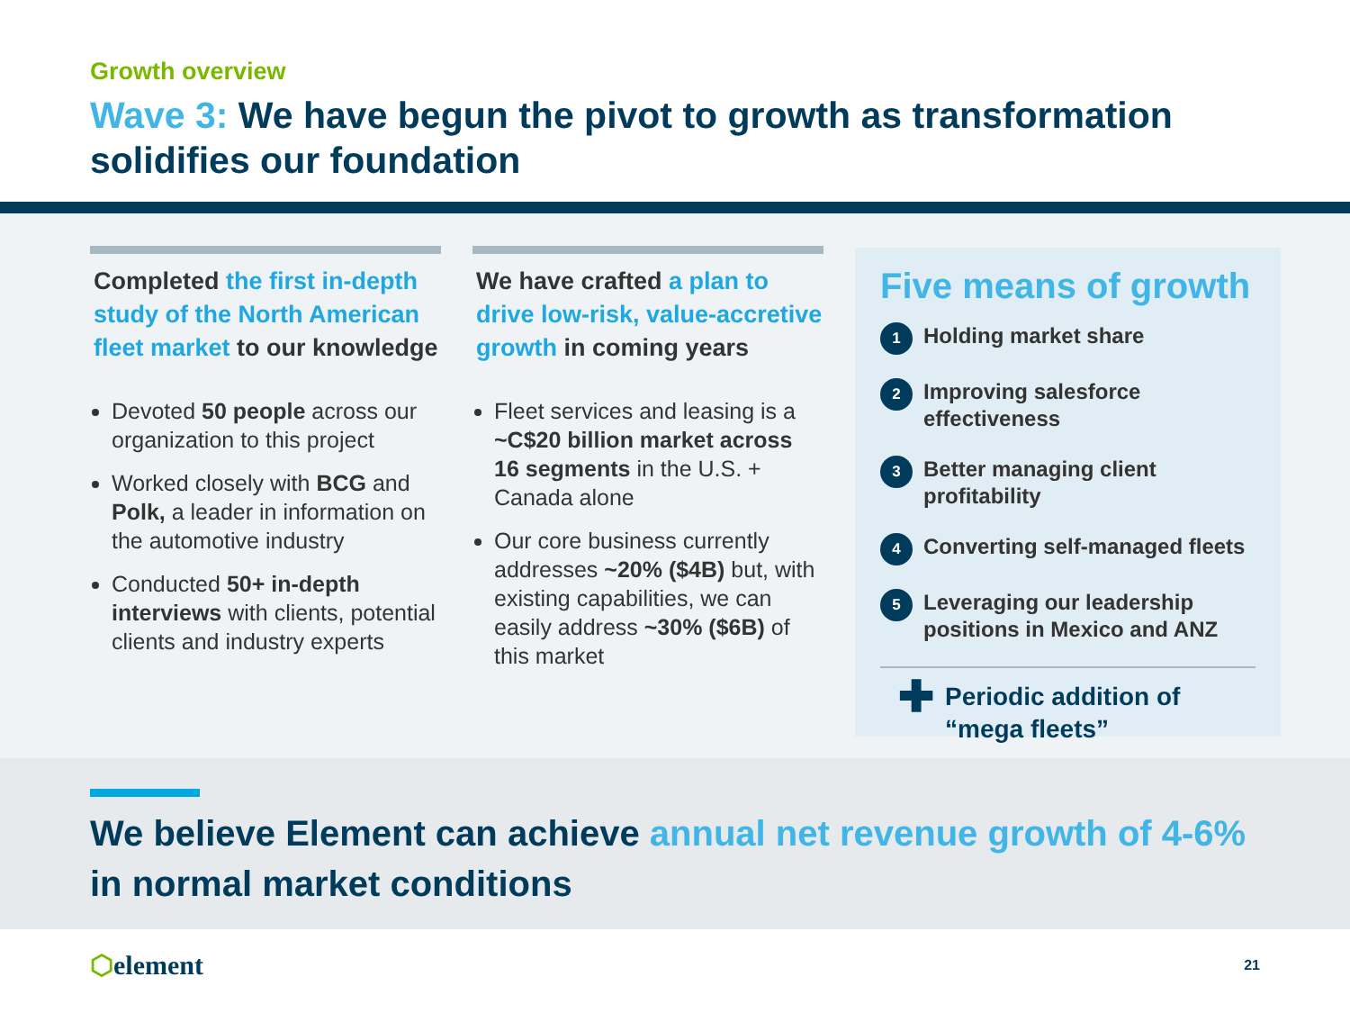Growth overview
Wave 3: We have begun the pivot to growth as transformation solidifies our foundation
Completed the first in-depth study of the North American fleet market to our knowledge
Devoted 50 people across our organization to this project
Worked closely with BCG and Polk, a leader in information on the automotive industry
Conducted 50+ in-depth interviews with clients, potential clients and industry experts
We have crafted a plan to drive low-risk, value-accretive growth in coming years
Fleet services and leasing is a ~C$20 billion market across 16 segments in the U.S. + Canada alone
Our core business currently addresses ~20% ($4B) but, with existing capabilities, we can easily address ~30% ($6B) of this market
Five means of growth
1
Holding market share
2
Improving salesforce effectiveness
3
Better managing client profitability
4
Converting self-managed fleets
5
Leveraging our leadership positions in Mexico and ANZ
✚
Periodic addition of “mega fleets”
We believe Element can achieve annual net revenue growth of 4-6% in normal market conditions
⬡element
21